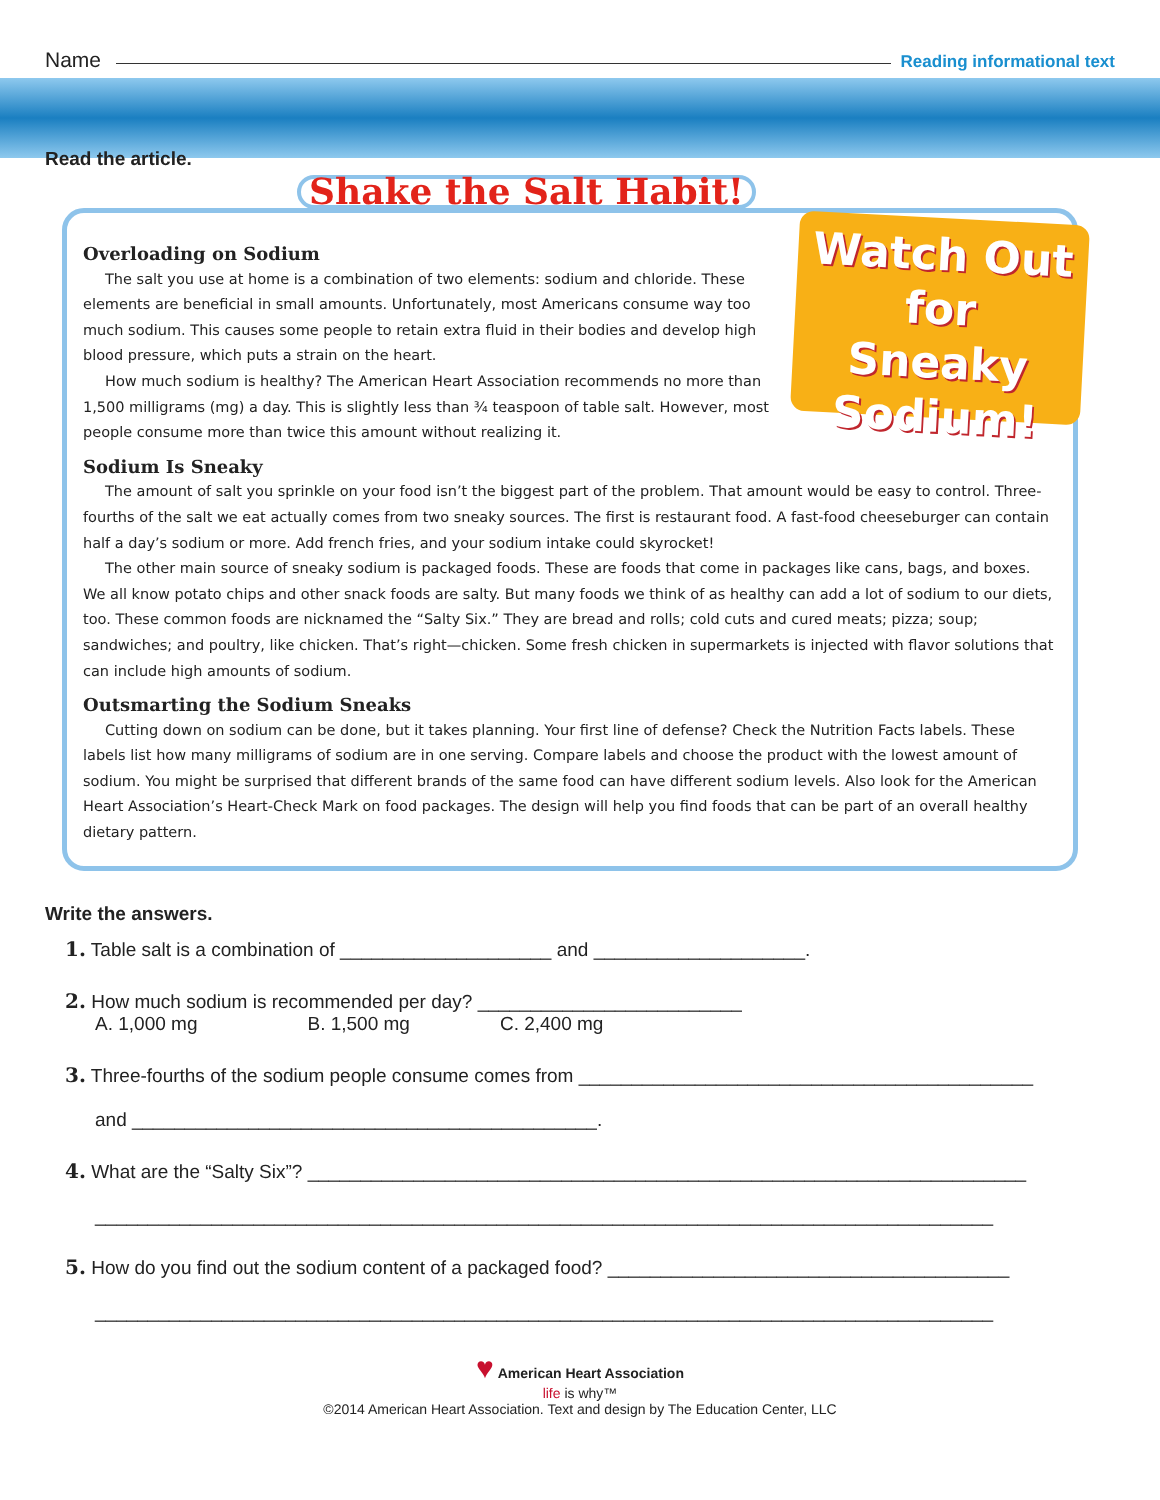Name Reading informational text
Read the article.
Shake the Salt Habit!
Watch Out
for
Sneaky Sodium!
Overloading on Sodium
The salt you use at home is a combination of two elements: sodium and chloride. These elements are beneficial in small amounts. Unfortunately, most Americans consume way too much sodium. This causes some people to retain extra fluid in their bodies and develop high blood pressure, which puts a strain on the heart.
How much sodium is healthy? The American Heart Association recommends no more than 1,500 milligrams (mg) a day. This is slightly less than ¾ teaspoon of table salt. However, most people consume more than twice this amount without realizing it.
Sodium Is Sneaky
The amount of salt you sprinkle on your food isn’t the biggest part of the problem. That amount would be easy to control. Three-fourths of the salt we eat actually comes from two sneaky sources. The first is restaurant food. A fast-food cheeseburger can contain half a day’s sodium or more. Add french fries, and your sodium intake could skyrocket!
The other main source of sneaky sodium is packaged foods. These are foods that come in packages like cans, bags, and boxes. We all know potato chips and other snack foods are salty. But many foods we think of as healthy can add a lot of sodium to our diets, too. These common foods are nicknamed the “Salty Six.” They are bread and rolls; cold cuts and cured meats; pizza; soup; sandwiches; and poultry, like chicken. That’s right—chicken. Some fresh chicken in supermarkets is injected with flavor solutions that can include high amounts of sodium.
Outsmarting the Sodium Sneaks
Cutting down on sodium can be done, but it takes planning. Your first line of defense? Check the Nutrition Facts labels. These labels list how many milligrams of sodium are in one serving. Compare labels and choose the product with the lowest amount of sodium. You might be surprised that different brands of the same food can have different sodium levels. Also look for the American Heart Association’s Heart-Check Mark on food packages. The design will help you find foods that can be part of an overall healthy dietary pattern.
Write the answers.
1. Table salt is a combination of ____________________ and ____________________.
2. How much sodium is recommended per day? _________________________
A. 1,000 mg B. 1,500 mg C. 2,400 mg
3. Three-fourths of the sodium people consume comes from ___________________________________________
and ____________________________________________.
4. What are the “Salty Six”? ____________________________________________________________________
_____________________________________________________________________________________
5. How do you find out the sodium content of a packaged food? ______________________________________
_____________________________________________________________________________________
♥ American Heart Association
life is why™
©2014 American Heart Association. Text and design by The Education Center, LLC